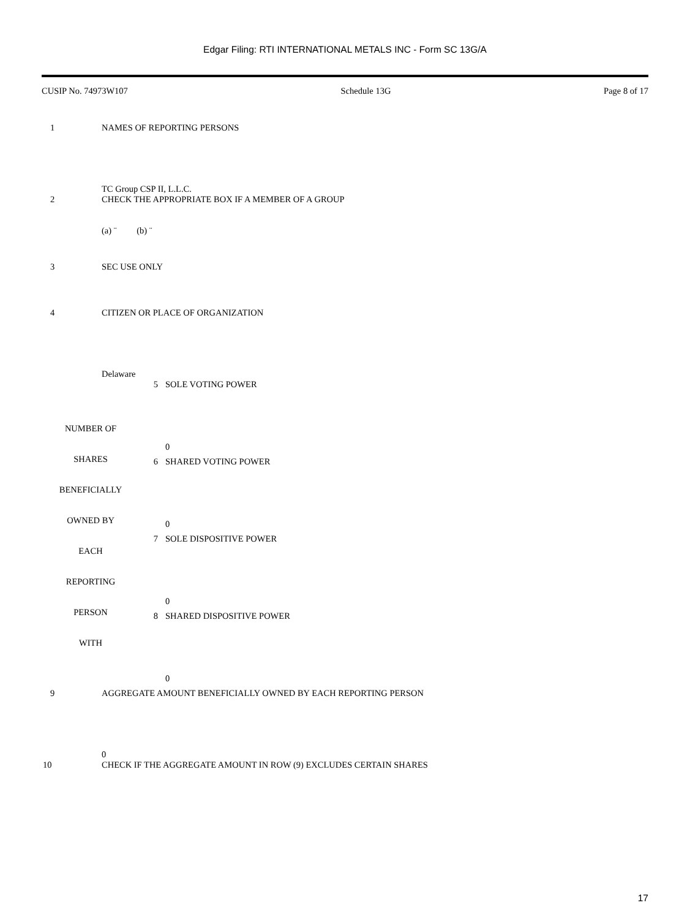Edgar Filing: RTI INTERNATIONAL METALS INC - Form SC 13G/A
CUSIP No. 74973W107 Schedule 13G Page 8 of 17
| 1 | NAMES OF REPORTING PERSONS |
| | TC Group CSP II, L.L.C. |
| 2 | CHECK THE APPROPRIATE BOX IF A MEMBER OF A GROUP (a) ¨ (b) ¨ |
| 3 | SEC USE ONLY |
| 4 | CITIZEN OR PLACE OF ORGANIZATION |
| | Delaware |
| NUMBER OF SHARES BENEFICIALLY OWNED BY EACH REPORTING PERSON WITH | 5 | SOLE VOTING POWER 0 |
| | 6 | SHARED VOTING POWER 0 |
| | 7 | SOLE DISPOSITIVE POWER 0 |
| | 8 | SHARED DISPOSITIVE POWER 0 |
| 9 | AGGREGATE AMOUNT BENEFICIALLY OWNED BY EACH REPORTING PERSON |
| | 0 |
| 10 | CHECK IF THE AGGREGATE AMOUNT IN ROW (9) EXCLUDES CERTAIN SHARES |
17